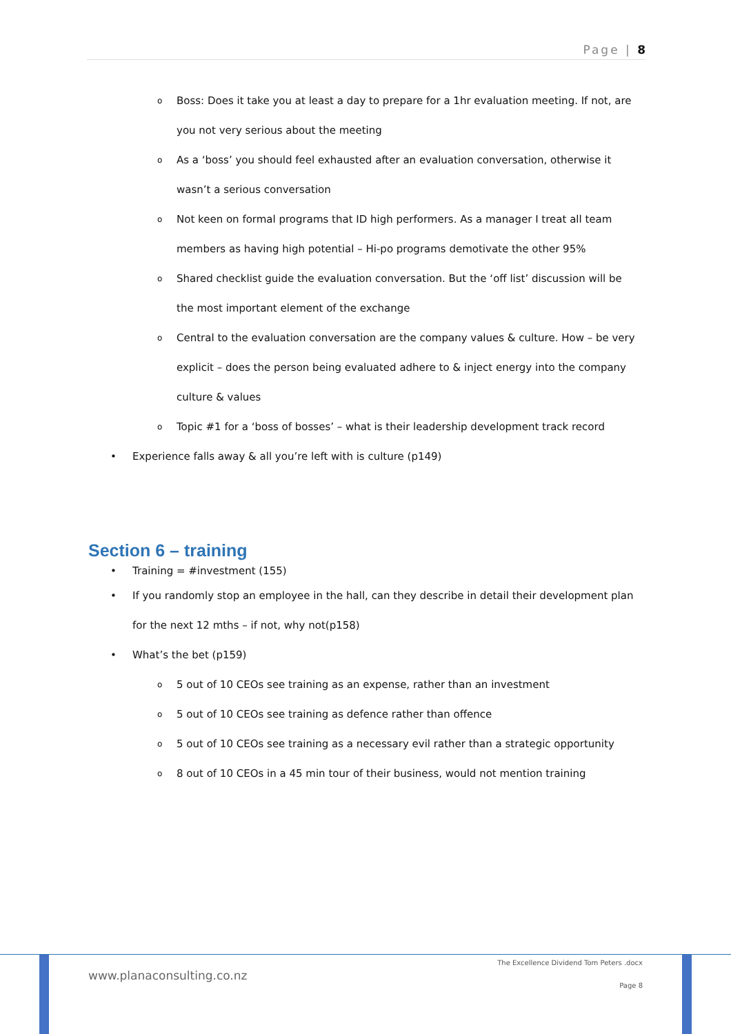Page | 8
o Boss: Does it take you at least a day to prepare for a 1hr evaluation meeting. If not, are you not very serious about the meeting
o As a ‘boss’ you should feel exhausted after an evaluation conversation, otherwise it wasn’t a serious conversation
o Not keen on formal programs that ID high performers. As a manager I treat all team members as having high potential – Hi-po programs demotivate the other 95%
o Shared checklist guide the evaluation conversation. But the ‘off list’ discussion will be the most important element of the exchange
o Central to the evaluation conversation are the company values & culture. How – be very explicit – does the person being evaluated adhere to & inject energy into the company culture & values
o Topic #1 for a ‘boss of bosses’ – what is their leadership development track record
• Experience falls away & all you’re left with is culture (p149)
Section 6 – training
• Training = #investment (155)
• If you randomly stop an employee in the hall, can they describe in detail their development plan for the next 12 mths – if not, why not(p158)
• What’s the bet (p159)
o 5 out of 10 CEOs see training as an expense, rather than an investment
o 5 out of 10 CEOs see training as defence rather than offence
o 5 out of 10 CEOs see training as a necessary evil rather than a strategic opportunity
o 8 out of 10 CEOs in a 45 min tour of their business, would not mention training
www.planaconsulting.co.nz
The Excellence Dividend Tom Peters .docx
Page 8